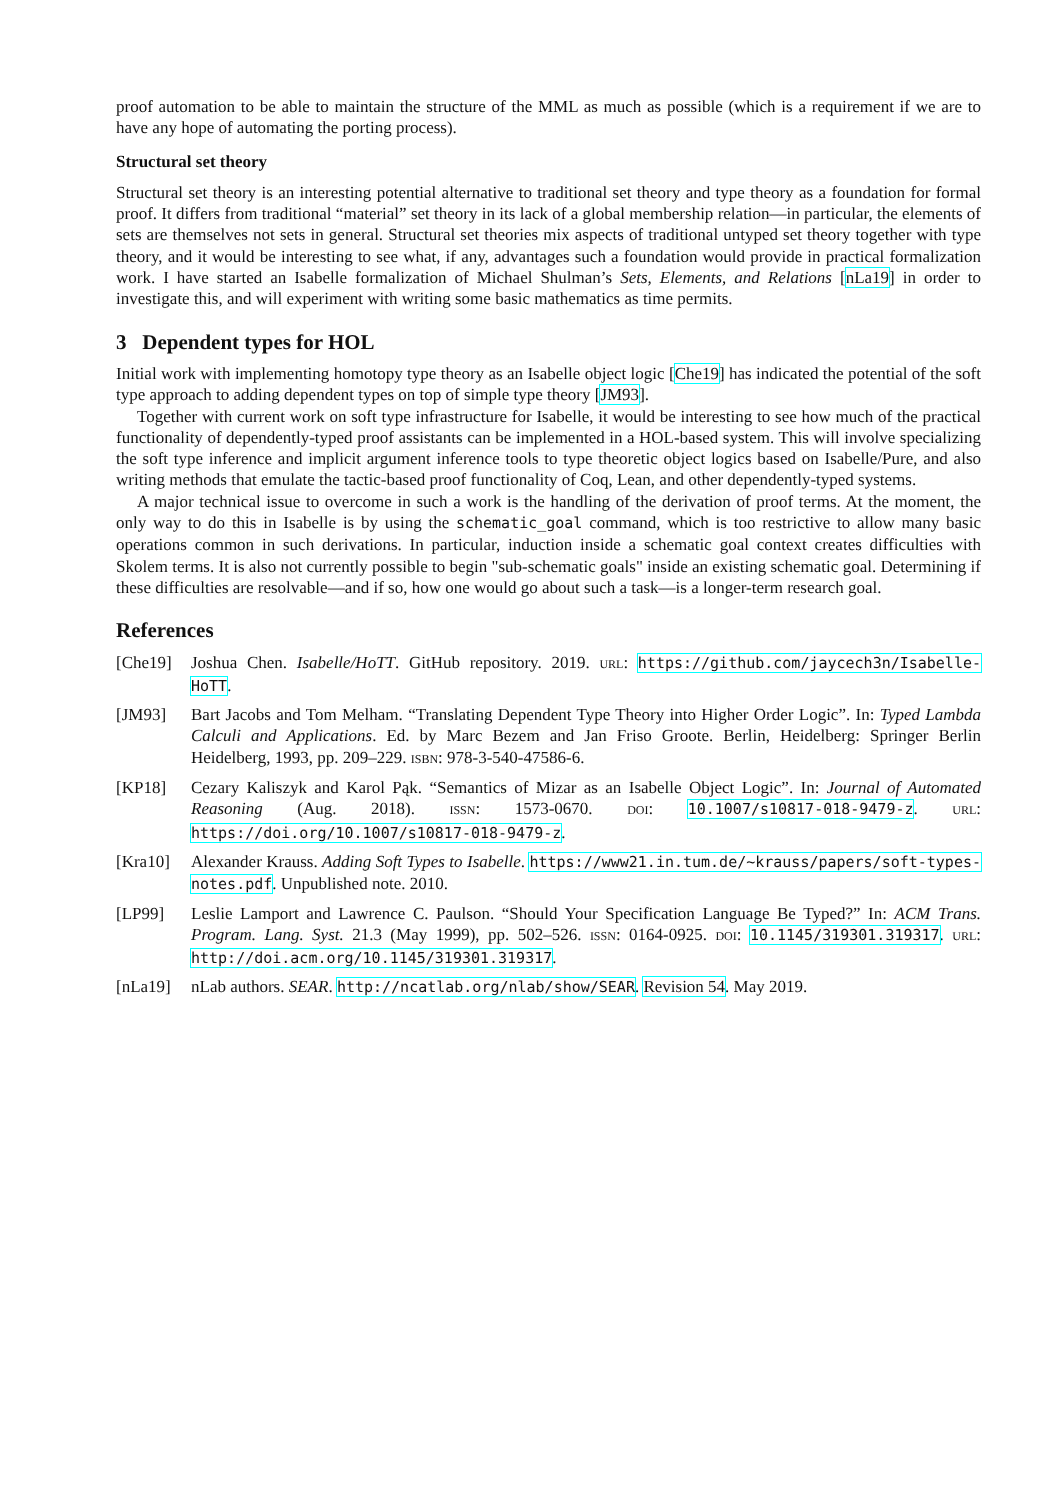proof automation to be able to maintain the structure of the MML as much as possible (which is a requirement if we are to have any hope of automating the porting process).
Structural set theory
Structural set theory is an interesting potential alternative to traditional set theory and type theory as a foundation for formal proof. It differs from traditional “material” set theory in its lack of a global membership relation—in particular, the elements of sets are themselves not sets in general. Structural set theories mix aspects of traditional untyped set theory together with type theory, and it would be interesting to see what, if any, advantages such a foundation would provide in practical formalization work. I have started an Isabelle formalization of Michael Shulman’s Sets, Elements, and Relations [nLa19] in order to investigate this, and will experiment with writing some basic mathematics as time permits.
3 Dependent types for HOL
Initial work with implementing homotopy type theory as an Isabelle object logic [Che19] has indicated the potential of the soft type approach to adding dependent types on top of simple type theory [JM93].
Together with current work on soft type infrastructure for Isabelle, it would be interesting to see how much of the practical functionality of dependently-typed proof assistants can be implemented in a HOL-based system. This will involve specializing the soft type inference and implicit argument inference tools to type theoretic object logics based on Isabelle/Pure, and also writing methods that emulate the tactic-based proof functionality of Coq, Lean, and other dependently-typed systems.
A major technical issue to overcome in such a work is the handling of the derivation of proof terms. At the moment, the only way to do this in Isabelle is by using the schematic_goal command, which is too restrictive to allow many basic operations common in such derivations. In particular, induction inside a schematic goal context creates difficulties with Skolem terms. It is also not currently possible to begin "sub-schematic goals" inside an existing schematic goal. Determining if these difficulties are resolvable—and if so, how one would go about such a task—is a longer-term research goal.
References
[Che19] Joshua Chen. Isabelle/HoTT. GitHub repository. 2019. URL: https://github.com/jaycech3n/Isabelle-HoTT.
[JM93] Bart Jacobs and Tom Melham. “Translating Dependent Type Theory into Higher Order Logic”. In: Typed Lambda Calculi and Applications. Ed. by Marc Bezem and Jan Friso Groote. Berlin, Heidelberg: Springer Berlin Heidelberg, 1993, pp. 209–229. ISBN: 978-3-540-47586-6.
[KP18] Cezary Kaliszyk and Karol Pąk. “Semantics of Mizar as an Isabelle Object Logic”. In: Journal of Automated Reasoning (Aug. 2018). ISSN: 1573-0670. DOI: 10.1007/s10817-018-9479-z. URL: https://doi.org/10.1007/s10817-018-9479-z.
[Kra10] Alexander Krauss. Adding Soft Types to Isabelle. https://www21.in.tum.de/~krauss/papers/soft-types-notes.pdf. Unpublished note. 2010.
[LP99] Leslie Lamport and Lawrence C. Paulson. “Should Your Specification Language Be Typed?” In: ACM Trans. Program. Lang. Syst. 21.3 (May 1999), pp. 502–526. ISSN: 0164-0925. DOI: 10.1145/319301.319317. URL: http://doi.acm.org/10.1145/319301.319317.
[nLa19] nLab authors. SEAR. http://ncatlab.org/nlab/show/SEAR. Revision 54. May 2019.